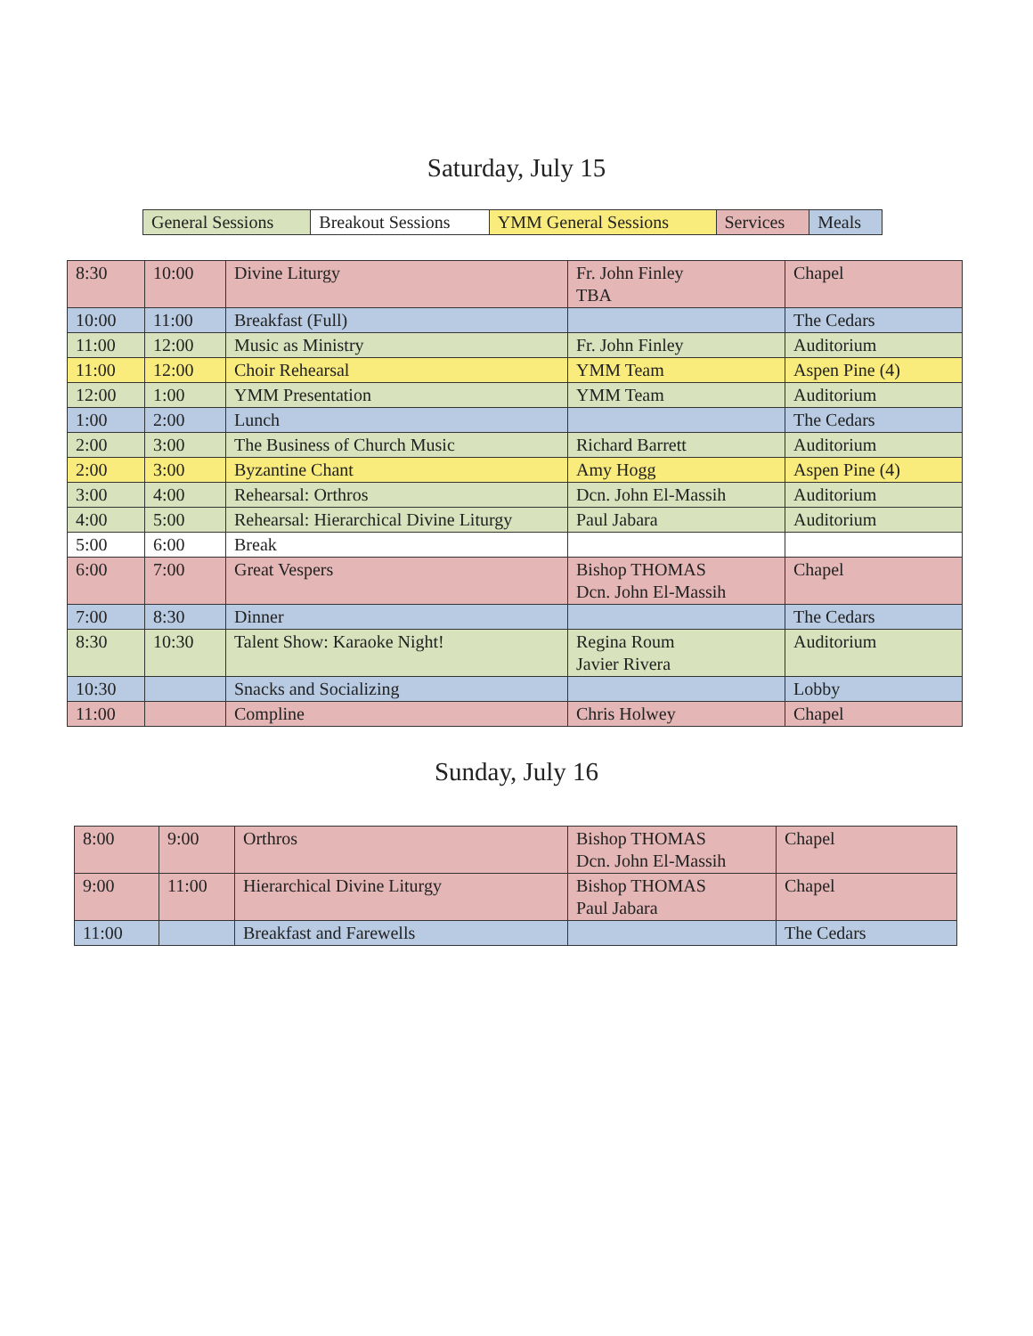Saturday, July 15
| General Sessions | Breakout Sessions | YMM General Sessions | Services | Meals |
| 8:30 | 10:00 | Divine Liturgy | Fr. John Finley TBA | Chapel |
| 10:00 | 11:00 | Breakfast (Full) | | The Cedars |
| 11:00 | 12:00 | Music as Ministry | Fr. John Finley | Auditorium |
| 11:00 | 12:00 | Choir Rehearsal | YMM Team | Aspen Pine (4) |
| 12:00 | 1:00 | YMM Presentation | YMM Team | Auditorium |
| 1:00 | 2:00 | Lunch | | The Cedars |
| 2:00 | 3:00 | The Business of Church Music | Richard Barrett | Auditorium |
| 2:00 | 3:00 | Byzantine Chant | Amy Hogg | Aspen Pine (4) |
| 3:00 | 4:00 | Rehearsal: Orthros | Dcn. John El-Massih | Auditorium |
| 4:00 | 5:00 | Rehearsal: Hierarchical Divine Liturgy | Paul Jabara | Auditorium |
| 5:00 | 6:00 | Break | | |
| 6:00 | 7:00 | Great Vespers | Bishop THOMAS Dcn. John El-Massih | Chapel |
| 7:00 | 8:30 | Dinner | | The Cedars |
| 8:30 | 10:30 | Talent Show: Karaoke Night! | Regina Roum Javier Rivera | Auditorium |
| 10:30 | | Snacks and Socializing | | Lobby |
| 11:00 | | Compline | Chris Holwey | Chapel |
Sunday, July 16
| 8:00 | 9:00 | Orthros | Bishop THOMAS Dcn. John El-Massih | Chapel |
| 9:00 | 11:00 | Hierarchical Divine Liturgy | Bishop THOMAS Paul Jabara | Chapel |
| 11:00 | | Breakfast and Farewells | | The Cedars |